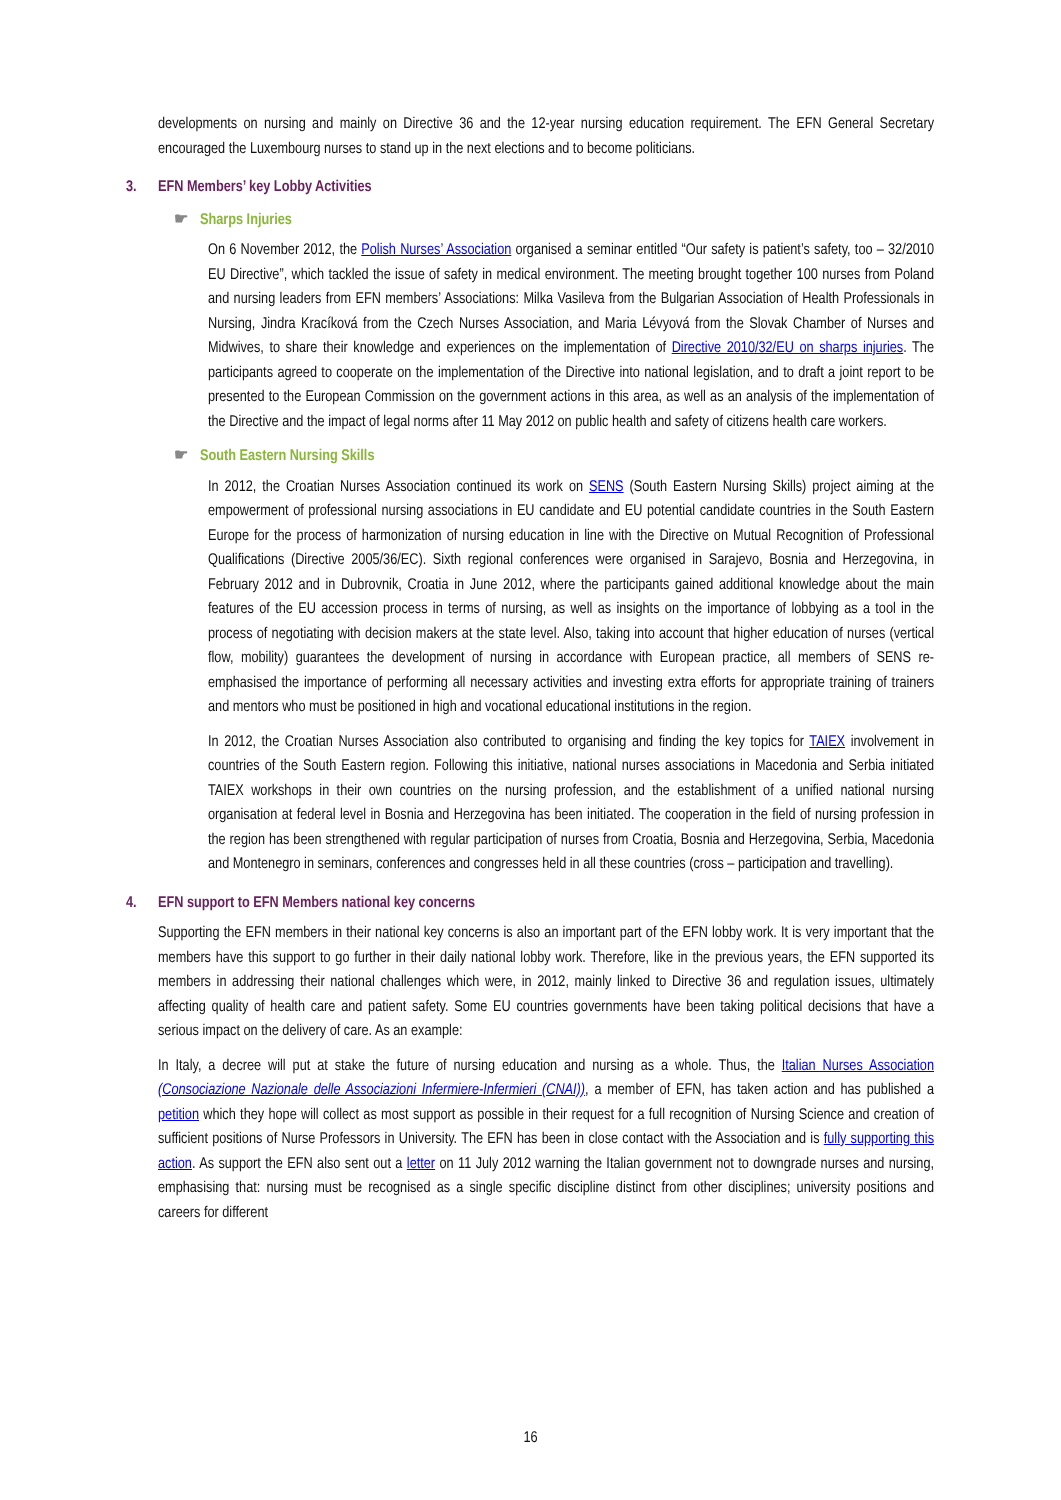developments on nursing and mainly on Directive 36 and the 12-year nursing education requirement. The EFN General Secretary encouraged the Luxembourg nurses to stand up in the next elections and to become politicians.
3. EFN Members’ key Lobby Activities
☛ Sharps Injuries
On 6 November 2012, the Polish Nurses’ Association organised a seminar entitled “Our safety is patient’s safety, too – 32/2010 EU Directive”, which tackled the issue of safety in medical environment. The meeting brought together 100 nurses from Poland and nursing leaders from EFN members’ Associations: Milka Vasileva from the Bulgarian Association of Health Professionals in Nursing, Jindra Kracíková from the Czech Nurses Association, and Maria Lévyová from the Slovak Chamber of Nurses and Midwives, to share their knowledge and experiences on the implementation of Directive 2010/32/EU on sharps injuries. The participants agreed to cooperate on the implementation of the Directive into national legislation, and to draft a joint report to be presented to the European Commission on the government actions in this area, as well as an analysis of the implementation of the Directive and the impact of legal norms after 11 May 2012 on public health and safety of citizens health care workers.
☛ South Eastern Nursing Skills
In 2012, the Croatian Nurses Association continued its work on SENS (South Eastern Nursing Skills) project aiming at the empowerment of professional nursing associations in EU candidate and EU potential candidate countries in the South Eastern Europe for the process of harmonization of nursing education in line with the Directive on Mutual Recognition of Professional Qualifications (Directive 2005/36/EC). Sixth regional conferences were organised in Sarajevo, Bosnia and Herzegovina, in February 2012 and in Dubrovnik, Croatia in June 2012, where the participants gained additional knowledge about the main features of the EU accession process in terms of nursing, as well as insights on the importance of lobbying as a tool in the process of negotiating with decision makers at the state level. Also, taking into account that higher education of nurses (vertical flow, mobility) guarantees the development of nursing in accordance with European practice, all members of SENS re-emphasised the importance of performing all necessary activities and investing extra efforts for appropriate training of trainers and mentors who must be positioned in high and vocational educational institutions in the region.
In 2012, the Croatian Nurses Association also contributed to organising and finding the key topics for TAIEX involvement in countries of the South Eastern region. Following this initiative, national nurses associations in Macedonia and Serbia initiated TAIEX workshops in their own countries on the nursing profession, and the establishment of a unified national nursing organisation at federal level in Bosnia and Herzegovina has been initiated. The cooperation in the field of nursing profession in the region has been strengthened with regular participation of nurses from Croatia, Bosnia and Herzegovina, Serbia, Macedonia and Montenegro in seminars, conferences and congresses held in all these countries (cross – participation and travelling).
4. EFN support to EFN Members national key concerns
Supporting the EFN members in their national key concerns is also an important part of the EFN lobby work. It is very important that the members have this support to go further in their daily national lobby work. Therefore, like in the previous years, the EFN supported its members in addressing their national challenges which were, in 2012, mainly linked to Directive 36 and regulation issues, ultimately affecting quality of health care and patient safety. Some EU countries governments have been taking political decisions that have a serious impact on the delivery of care. As an example:
In Italy, a decree will put at stake the future of nursing education and nursing as a whole. Thus, the Italian Nurses Association (Consociazione Nazionale delle Associazioni Infermiere-Infermieri (CNAI)), a member of EFN, has taken action and has published a petition which they hope will collect as most support as possible in their request for a full recognition of Nursing Science and creation of sufficient positions of Nurse Professors in University. The EFN has been in close contact with the Association and is fully supporting this action. As support the EFN also sent out a letter on 11 July 2012 warning the Italian government not to downgrade nurses and nursing, emphasising that: nursing must be recognised as a single specific discipline distinct from other disciplines; university positions and careers for different
16